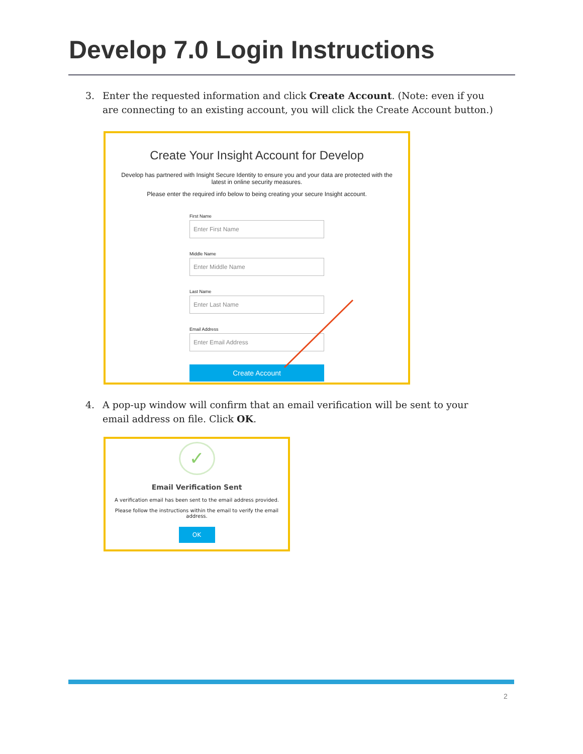Develop 7.0 Login Instructions
3. Enter the requested information and click Create Account. (Note: even if you are connecting to an existing account, you will click the Create Account button.)
Create Your Insight Account for Develop
Develop has partnered with Insight Secure Identity to ensure you and your data are protected with the latest in online security measures.
Please enter the required info below to being creating your secure Insight account.
First Name
Enter First Name
Middle Name
Enter Middle Name
Last Name
Enter Last Name
Email Address
Enter Email Address
Create Account
4. A pop-up window will confirm that an email verification will be sent to your email address on file. Click OK.
✓
Email Verification Sent
A verification email has been sent to the email address provided.
Please follow the instructions within the email to verify the email address.
OK
2